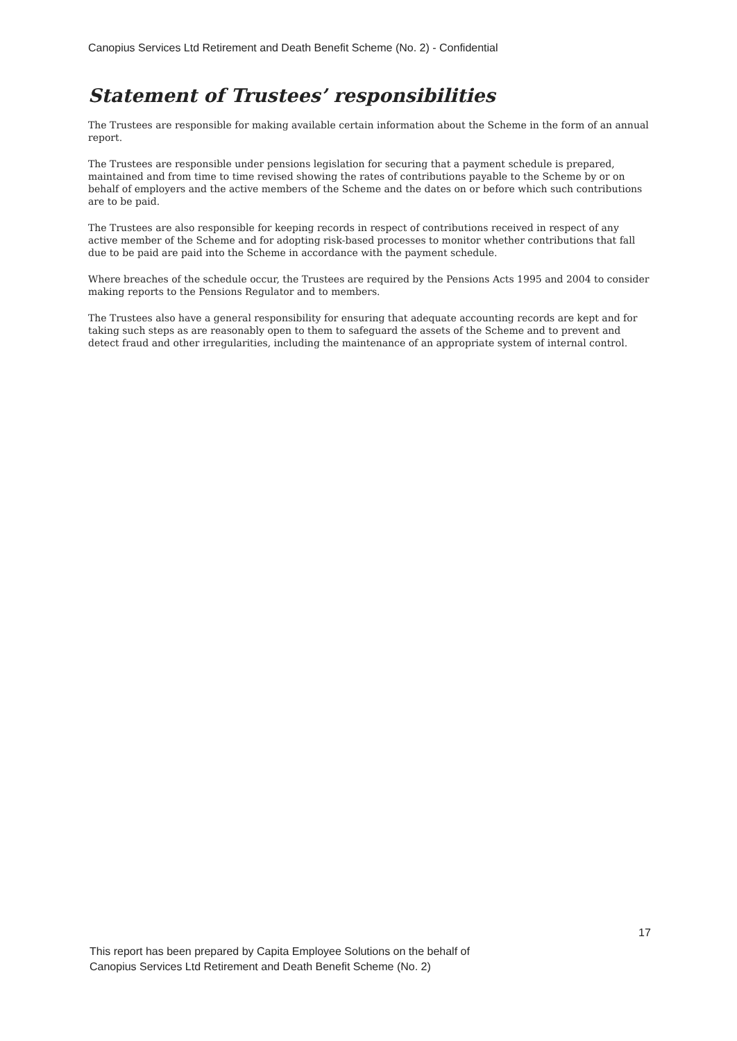Canopius Services Ltd Retirement and Death Benefit Scheme (No. 2) - Confidential
Statement of Trustees’ responsibilities
The Trustees are responsible for making available certain information about the Scheme in the form of an annual report.
The Trustees are responsible under pensions legislation for securing that a payment schedule is prepared, maintained and from time to time revised showing the rates of contributions payable to the Scheme by or on behalf of employers and the active members of the Scheme and the dates on or before which such contributions are to be paid.
The Trustees are also responsible for keeping records in respect of contributions received in respect of any active member of the Scheme and for adopting risk-based processes to monitor whether contributions that fall due to be paid are paid into the Scheme in accordance with the payment schedule.
Where breaches of the schedule occur, the Trustees are required by the Pensions Acts 1995 and 2004 to consider making reports to the Pensions Regulator and to members.
The Trustees also have a general responsibility for ensuring that adequate accounting records are kept and for taking such steps as are reasonably open to them to safeguard the assets of the Scheme and to prevent and detect fraud and other irregularities, including the maintenance of an appropriate system of internal control.
17
This report has been prepared by Capita Employee Solutions on the behalf of
Canopius Services Ltd Retirement and Death Benefit Scheme (No. 2)